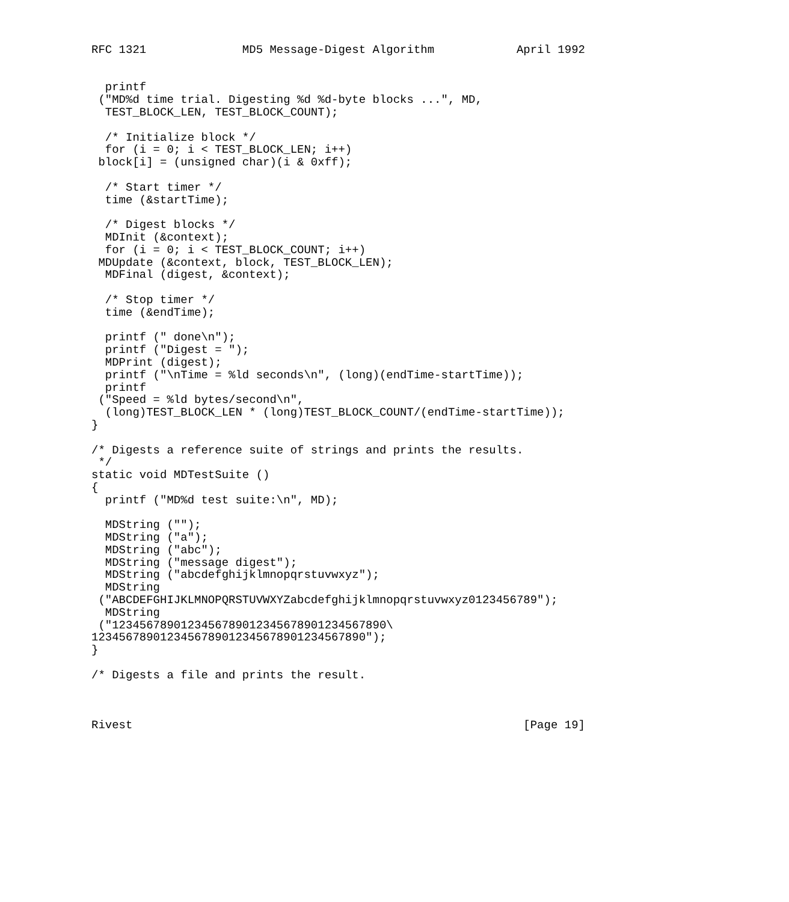RFC 1321              MD5 Message-Digest Algorithm            April 1992


  printf
 ("MD%d time trial. Digesting %d %d-byte blocks ...", MD,
  TEST_BLOCK_LEN, TEST_BLOCK_COUNT);

  /* Initialize block */
  for (i = 0; i < TEST_BLOCK_LEN; i++)
 block[i] = (unsigned char)(i & 0xff);

  /* Start timer */
  time (&startTime);

  /* Digest blocks */
  MDInit (&context);
  for (i = 0; i < TEST_BLOCK_COUNT; i++)
 MDUpdate (&context, block, TEST_BLOCK_LEN);
  MDFinal (digest, &context);

  /* Stop timer */
  time (&endTime);

  printf (" done\n");
  printf ("Digest = ");
  MDPrint (digest);
  printf ("\nTime = %ld seconds\n", (long)(endTime-startTime));
  printf
 ("Speed = %ld bytes/second\n",
  (long)TEST_BLOCK_LEN * (long)TEST_BLOCK_COUNT/(endTime-startTime));
}

/* Digests a reference suite of strings and prints the results.
 */
static void MDTestSuite ()
{
  printf ("MD%d test suite:\n", MD);

  MDString ("");
  MDString ("a");
  MDString ("abc");
  MDString ("message digest");
  MDString ("abcdefghijklmnopqrstuvwxyz");
  MDString
 ("ABCDEFGHIJKLMNOPQRSTUVWXYZabcdefghijklmnopqrstuvwxyz0123456789");
  MDString
 ("1234567890123456789012345678901234567890\
1234567890123456789012345678901234567890");
}

/* Digests a file and prints the result.



Rivest                                                         [Page 19]